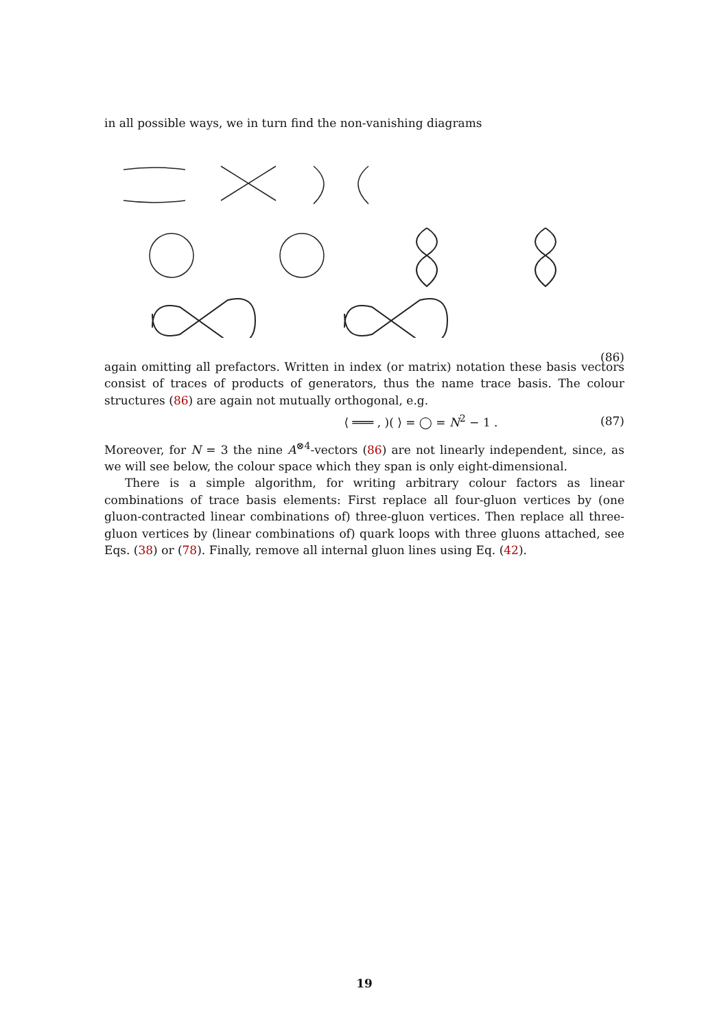in all possible ways, we in turn find the non-vanishing diagrams
(86)
again omitting all prefactors. Written in index (or matrix) notation these basis vectors consist of traces of products of generators, thus the name trace basis. The colour structures (86) are again not mutually orthogonal, e.g.
⟨ ═══ , )( ⟩ = ◯ = N<sup>2</sup> − 1 . (87)
Moreover, for N = 3 the nine A<sup>⊗4</sup>-vectors (86) are not linearly independent, since, as we will see below, the colour space which they span is only eight-dimensional.
There is a simple algorithm, for writing arbitrary colour factors as linear combinations of trace basis elements: First replace all four-gluon vertices by (one gluon-contracted linear combinations of) three-gluon vertices. Then replace all three-gluon vertices by (linear combinations of) quark loops with three gluons attached, see Eqs. (38) or (78). Finally, remove all internal gluon lines using Eq. (42).
19